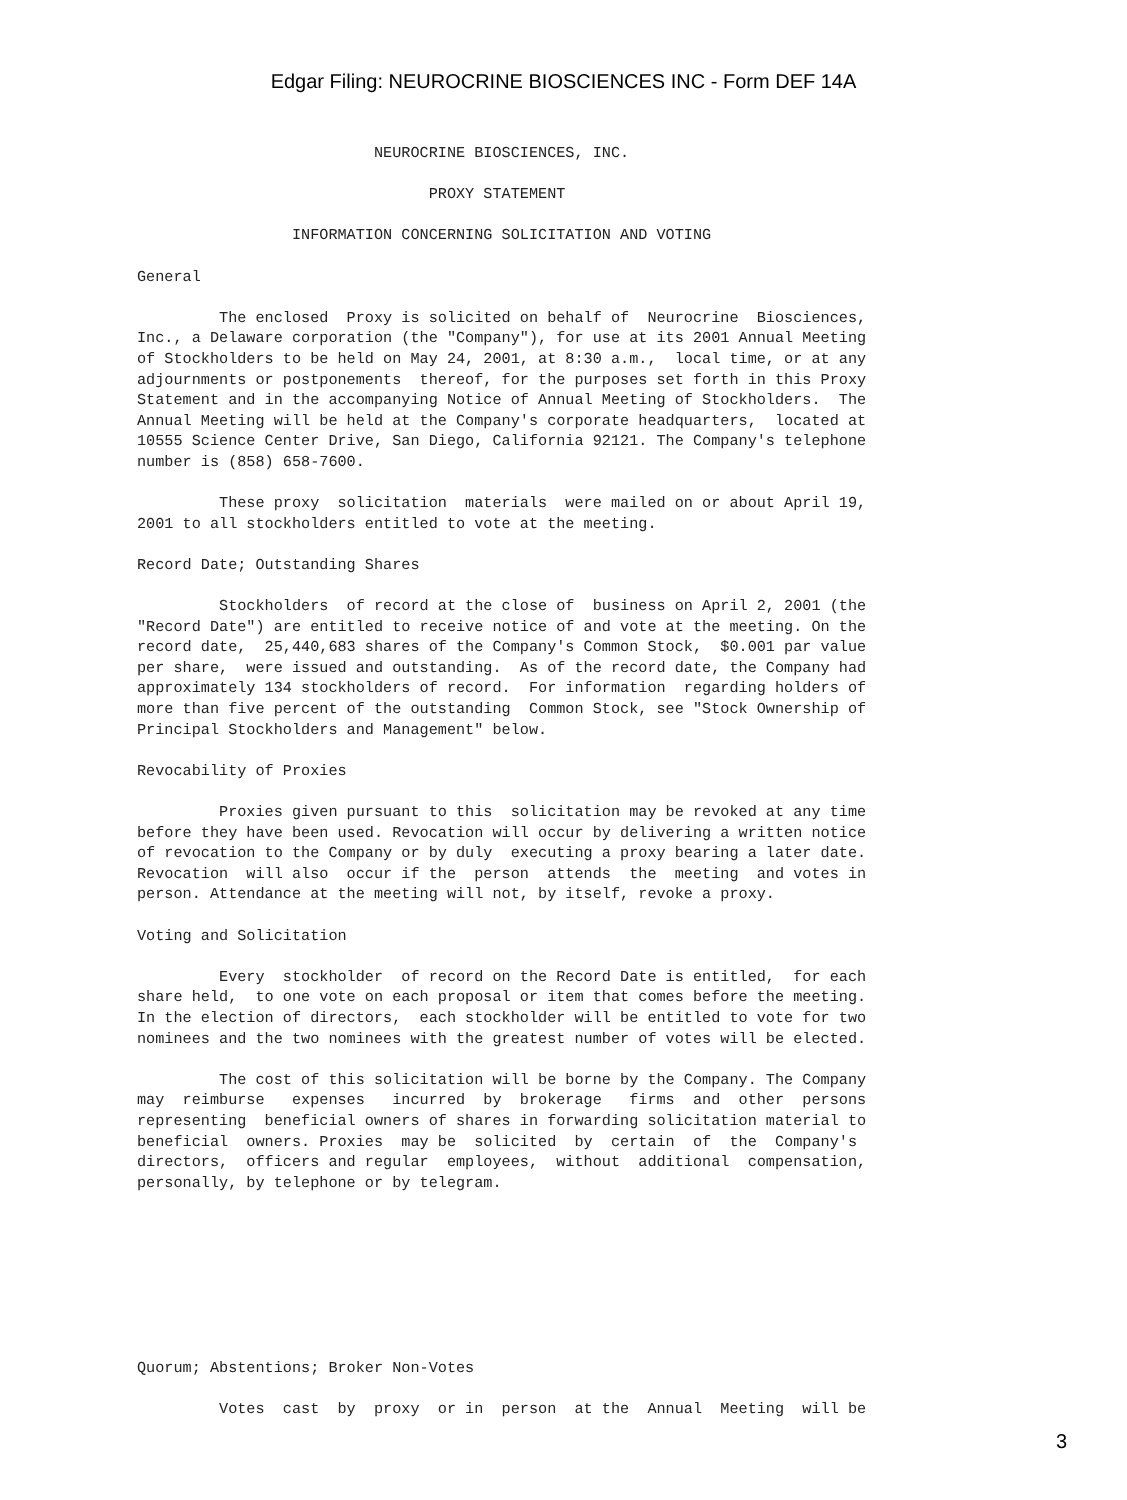Edgar Filing: NEUROCRINE BIOSCIENCES INC - Form DEF 14A
                          NEUROCRINE BIOSCIENCES, INC.

                                PROXY STATEMENT

                 INFORMATION CONCERNING SOLICITATION AND VOTING

General

         The enclosed  Proxy is solicited on behalf of  Neurocrine  Biosciences,
Inc., a Delaware corporation (the "Company"), for use at its 2001 Annual Meeting
of Stockholders to be held on May 24, 2001, at 8:30 a.m.,  local time, or at any
adjournments or postponements  thereof, for the purposes set forth in this Proxy
Statement and in the accompanying Notice of Annual Meeting of Stockholders.  The
Annual Meeting will be held at the Company's corporate headquarters,  located at
10555 Science Center Drive, San Diego, California 92121. The Company's telephone
number is (858) 658-7600.

         These proxy  solicitation  materials  were mailed on or about April 19,
2001 to all stockholders entitled to vote at the meeting.

Record Date; Outstanding Shares

         Stockholders  of record at the close of  business on April 2, 2001 (the
"Record Date") are entitled to receive notice of and vote at the meeting. On the
record date,  25,440,683 shares of the Company's Common Stock,  $0.001 par value
per share,  were issued and outstanding.  As of the record date, the Company had
approximately 134 stockholders of record.  For information  regarding holders of
more than five percent of the outstanding  Common Stock, see "Stock Ownership of
Principal Stockholders and Management" below.

Revocability of Proxies

         Proxies given pursuant to this  solicitation may be revoked at any time
before they have been used. Revocation will occur by delivering a written notice
of revocation to the Company or by duly  executing a proxy bearing a later date.
Revocation  will also  occur if the  person  attends  the  meeting  and votes in
person. Attendance at the meeting will not, by itself, revoke a proxy.

Voting and Solicitation

         Every  stockholder  of record on the Record Date is entitled,  for each
share held,  to one vote on each proposal or item that comes before the meeting.
In the election of directors,  each stockholder will be entitled to vote for two
nominees and the two nominees with the greatest number of votes will be elected.

         The cost of this solicitation will be borne by the Company. The Company
may  reimburse   expenses   incurred  by  brokerage   firms  and  other  persons
representing  beneficial owners of shares in forwarding solicitation material to
beneficial  owners. Proxies  may be  solicited  by  certain  of  the  Company's
directors,  officers and regular  employees,  without  additional  compensation,
personally, by telephone or by telegram.








Quorum; Abstentions; Broker Non-Votes

         Votes  cast  by  proxy  or in  person  at the  Annual  Meeting  will be
3